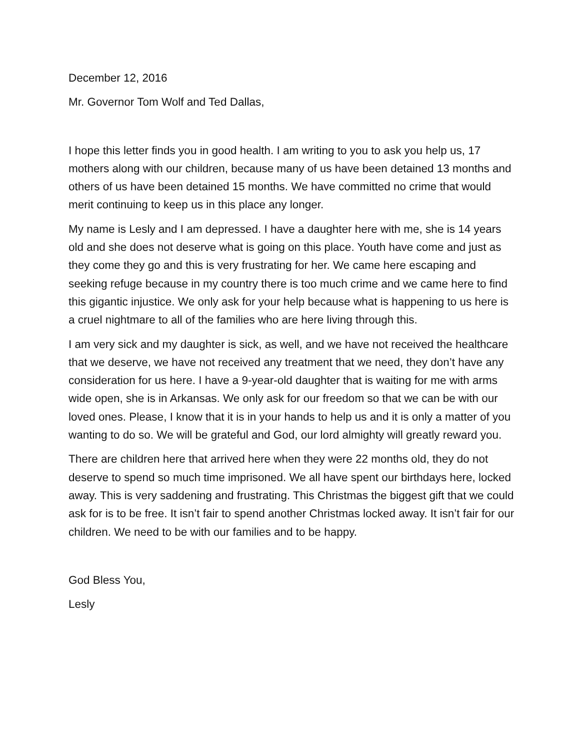December 12, 2016
Mr. Governor Tom Wolf and Ted Dallas,
I hope this letter finds you in good health. I am writing to you to ask you help us, 17 mothers along with our children, because many of us have been detained 13 months and others of us have been detained 15 months. We have committed no crime that would merit continuing to keep us in this place any longer.
My name is Lesly and I am depressed. I have a daughter here with me, she is 14 years old and she does not deserve what is going on this place. Youth have come and just as they come they go and this is very frustrating for her. We came here escaping and seeking refuge because in my country there is too much crime and we came here to find this gigantic injustice. We only ask for your help because what is happening to us here is a cruel nightmare to all of the families who are here living through this.
I am very sick and my daughter is sick, as well, and we have not received the healthcare that we deserve, we have not received any treatment that we need, they don’t have any consideration for us here. I have a 9-year-old daughter that is waiting for me with arms wide open, she is in Arkansas. We only ask for our freedom so that we can be with our loved ones. Please, I know that it is in your hands to help us and it is only a matter of you wanting to do so. We will be grateful and God, our lord almighty will greatly reward you.
There are children here that arrived here when they were 22 months old, they do not deserve to spend so much time imprisoned. We all have spent our birthdays here, locked away. This is very saddening and frustrating. This Christmas the biggest gift that we could ask for is to be free. It isn’t fair to spend another Christmas locked away. It isn’t fair for our children. We need to be with our families and to be happy.
God Bless You,
Lesly